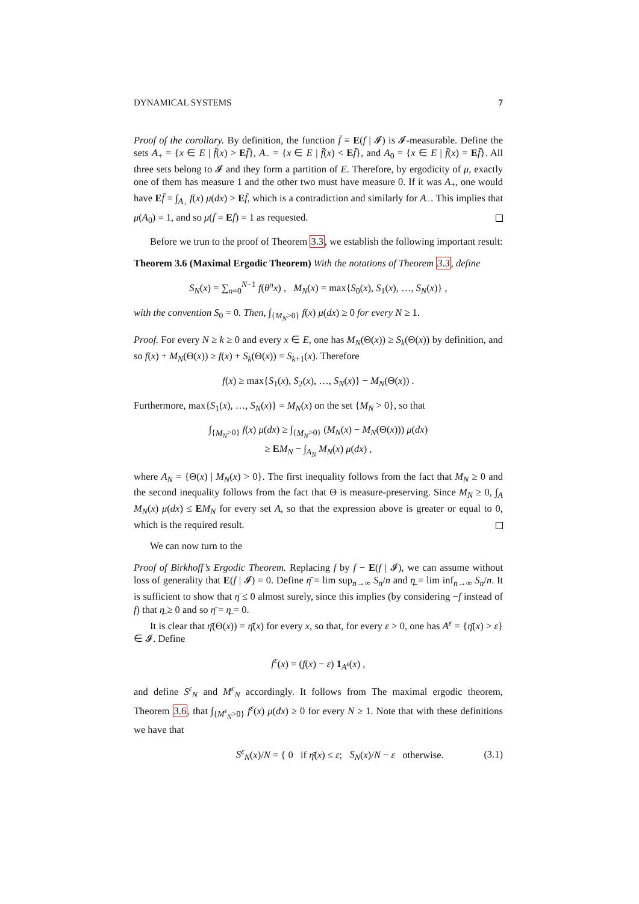DYNAMICAL SYSTEMS 7
Proof of the corollary. By definition, the function f̄ ≡ E(f | 𝓘) is 𝓘-measurable. Define the sets A<sub>+</sub> = {x ∈ E | f̄(x) > Ef̄}, A<sub>−</sub> = {x ∈ E | f̄(x) < Ef̄}, and A<sub>0</sub> = {x ∈ E | f̄(x) = Ef̄}. All three sets belong to 𝓘 and they form a partition of E. Therefore, by ergodicity of μ, exactly one of them has measure 1 and the other two must have measure 0. If it was A<sub>+</sub>, one would have Ef̄ = ∫<sub>A<sub>+</sub></sub> f(x) μ(dx) > Ef̄, which is a contradiction and similarly for A<sub>−</sub>. This implies that μ(A<sub>0</sub>) = 1, and so μ(f̄ = Ef̄) = 1 as requested.
Before we trun to the proof of Theorem 3.3, we establish the following important result:
Theorem 3.6 (Maximal Ergodic Theorem) With the notations of Theorem 3.3, define
S<sub>N</sub>(x) = ∑<sub>n=0</sub><sup>N−1</sup> f(θ<sup>n</sup>x) , M<sub>N</sub>(x) = max{S<sub>0</sub>(x), S<sub>1</sub>(x), …, S<sub>N</sub>(x)} ,
with the convention S<sub>0</sub> = 0. Then, ∫<sub>{M<sub>N</sub>>0}</sub> f(x) μ(dx) ≥ 0 for every N ≥ 1.
Proof. For every N ≥ k ≥ 0 and every x ∈ E, one has M<sub>N</sub>(Θ(x)) ≥ S<sub>k</sub>(Θ(x)) by definition, and so f(x) + M<sub>N</sub>(Θ(x)) ≥ f(x) + S<sub>k</sub>(Θ(x)) = S<sub>k+1</sub>(x). Therefore
f(x) ≥ max{S<sub>1</sub>(x), S<sub>2</sub>(x), …, S<sub>N</sub>(x)} − M<sub>N</sub>(Θ(x)) .
Furthermore, max{S<sub>1</sub>(x), …, S<sub>N</sub>(x)} = M<sub>N</sub>(x) on the set {M<sub>N</sub> > 0}, so that
∫<sub>{M<sub>N</sub>>0}</sub> f(x) μ(dx) ≥ ∫<sub>{M<sub>N</sub>>0}</sub> (M<sub>N</sub>(x) − M<sub>N</sub>(Θ(x))) μ(dx)
≥ EM<sub>N</sub> − ∫<sub>A<sub>N</sub></sub> M<sub>N</sub>(x) μ(dx) ,
where A<sub>N</sub> = {Θ(x) | M<sub>N</sub>(x) > 0}. The first inequality follows from the fact that M<sub>N</sub> ≥ 0 and the second inequality follows from the fact that Θ is measure-preserving. Since M<sub>N</sub> ≥ 0, ∫<sub>A</sub> M<sub>N</sub>(x) μ(dx) ≤ EM<sub>N</sub> for every set A, so that the expression above is greater or equal to 0, which is the required result.
We can now turn to the
Proof of Birkhoff’s Ergodic Theorem. Replacing f by f − E(f | 𝓘), we can assume without loss of generality that E(f | 𝓘) = 0. Define η̄ = lim sup<sub>n→∞</sub> S<sub>n</sub>/n and η̲ = lim inf<sub>n→∞</sub> S<sub>n</sub>/n. It is sufficient to show that η̄ ≤ 0 almost surely, since this implies (by considering −f instead of f) that η̲ ≥ 0 and so η̄ = η̲ = 0.
It is clear that η̄(Θ(x)) = η̄(x) for every x, so that, for every ε > 0, one has A<sup>ε</sup> = {η̄(x) > ε} ∈ 𝓘. Define
f<sup>ε</sup>(x) = (f(x) − ε) 1<sub>A<sup>ε</sup></sub>(x) ,
and define S<sup>ε</sup><sub>N</sub> and M<sup>ε</sup><sub>N</sub> accordingly. It follows from The maximal ergodic theorem, Theorem 3.6, that ∫<sub>{M<sup>ε</sup><sub>N</sub>>0}</sub> f<sup>ε</sup>(x) μ(dx) ≥ 0 for every N ≥ 1. Note that with these definitions we have that
S<sup>ε</sup><sub>N</sub>(x)/N = { 0 if η̄(x) ≤ ε; S<sub>N</sub>(x)/N − ε otherwise. (3.1)